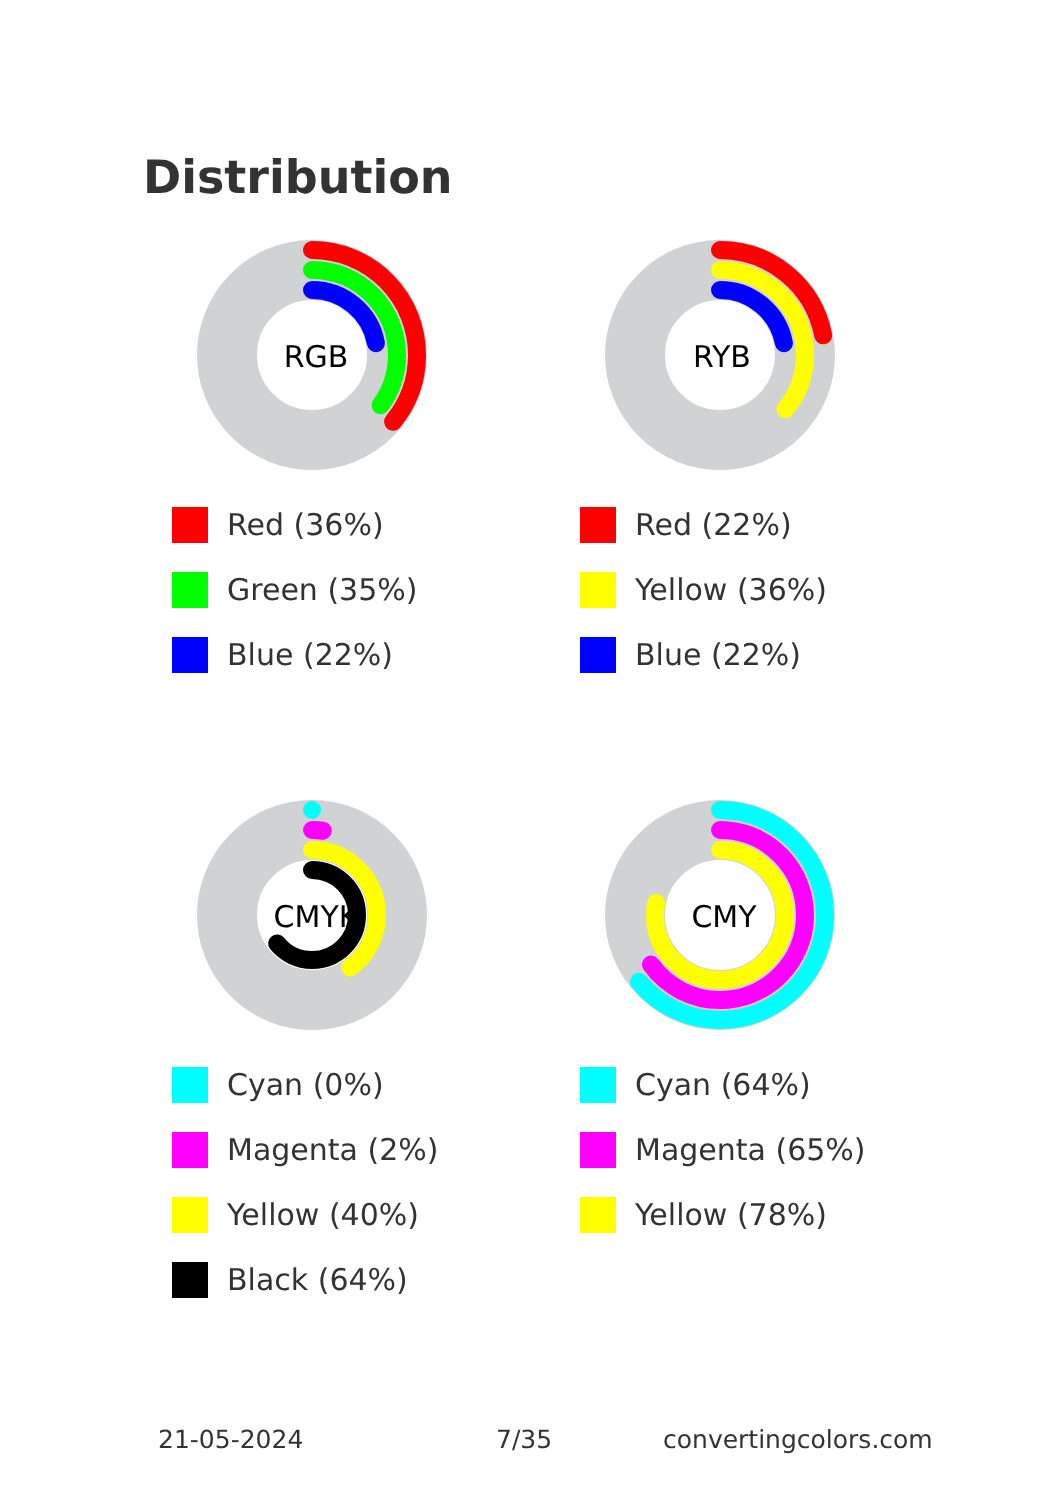Distribution
RGB
Red (36%)
Green (35%)
Blue (22%)
RYB
Red (22%)
Yellow (36%)
Blue (22%)
CMYK
Cyan (0%)
Magenta (2%)
Yellow (40%)
Black (64%)
CMY
Cyan (64%)
Magenta (65%)
Yellow (78%)
21-05-2024 7/35 convertingcolors.com